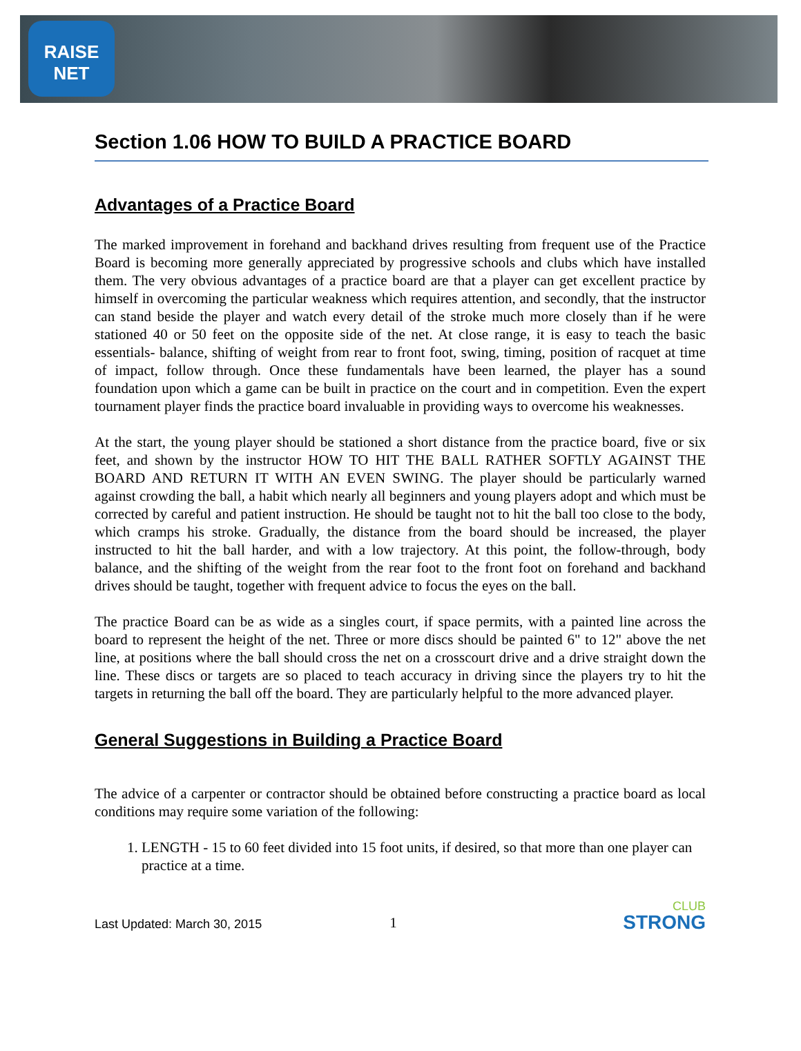RAISE NET
Section 1.06 HOW TO BUILD A PRACTICE BOARD
Advantages of a Practice Board
The marked improvement in forehand and backhand drives resulting from frequent use of the Practice Board is becoming more generally appreciated by progressive schools and clubs which have installed them. The very obvious advantages of a practice board are that a player can get excellent practice by himself in overcoming the particular weakness which requires attention, and secondly, that the instructor can stand beside the player and watch every detail of the stroke much more closely than if he were stationed 40 or 50 feet on the opposite side of the net. At close range, it is easy to teach the basic essentials- balance, shifting of weight from rear to front foot, swing, timing, position of racquet at time of impact, follow through. Once these fundamentals have been learned, the player has a sound foundation upon which a game can be built in practice on the court and in competition. Even the expert tournament player finds the practice board invaluable in providing ways to overcome his weaknesses.
At the start, the young player should be stationed a short distance from the practice board, five or six feet, and shown by the instructor HOW TO HIT THE BALL RATHER SOFTLY AGAINST THE BOARD AND RETURN IT WITH AN EVEN SWING. The player should be particularly warned against crowding the ball, a habit which nearly all beginners and young players adopt and which must be corrected by careful and patient instruction. He should be taught not to hit the ball too close to the body, which cramps his stroke. Gradually, the distance from the board should be increased, the player instructed to hit the ball harder, and with a low trajectory. At this point, the follow-through, body balance, and the shifting of the weight from the rear foot to the front foot on forehand and backhand drives should be taught, together with frequent advice to focus the eyes on the ball.
The practice Board can be as wide as a singles court, if space permits, with a painted line across the board to represent the height of the net. Three or more discs should be painted 6" to 12" above the net line, at positions where the ball should cross the net on a crosscourt drive and a drive straight down the line. These discs or targets are so placed to teach accuracy in driving since the players try to hit the targets in returning the ball off the board. They are particularly helpful to the more advanced player.
General Suggestions in Building a Practice Board
The advice of a carpenter or contractor should be obtained before constructing a practice board as local conditions may require some variation of the following:
1. LENGTH - 15 to 60 feet divided into 15 foot units, if desired, so that more than one player can practice at a time.
Last Updated: March 30, 2015 1
CLUB
STRONG